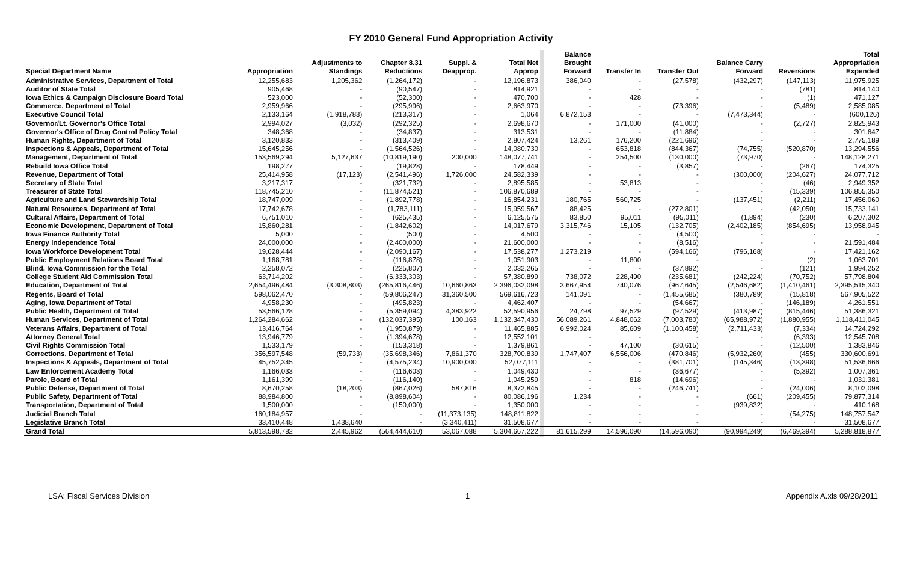FY 2010 General Fund Appropriation Activity
| | | Adjustments to | Chapter 8.31 | Suppl. & | Total Net | | Balance Brought | | | Balance Carry | | Total Appropriation |
| --- | --- | --- | --- | --- | --- | --- | --- | --- | --- | --- | --- | --- |
| Special Department Name | Appropriation | Standings | Reductions | Deapprop. | Approp | | Forward | Transfer In | Transfer Out | Forward | Reversions | Expended |
| Administrative Services, Department of Total | 12,255,683 | 1,205,362 | (1,264,172) | - | 12,196,873 | | 386,040 | - | (27,578) | (432,297) | (147,113) | 11,975,925 |
| Auditor of State Total | 905,468 | - | (90,547) | - | 814,921 | | - | - | - | - | (781) | 814,140 |
| Iowa Ethics & Campaign Disclosure Board Total | 523,000 | - | (52,300) | - | 470,700 | | - | 428 | - | - | (1) | 471,127 |
| Commerce, Department of Total | 2,959,966 | - | (295,996) | - | 2,663,970 | | - | - | (73,396) | - | (5,489) | 2,585,085 |
| Executive Council Total | 2,133,164 | (1,918,783) | (213,317) | - | 1,064 | | 6,872,153 | - | - | (7,473,344) | - | (600,126) |
| Governor/Lt. Governor's Office Total | 2,994,027 | (3,032) | (292,325) | - | 2,698,670 | | - | 171,000 | (41,000) | - | (2,727) | 2,825,943 |
| Governor's Office of Drug Control Policy Total | 348,368 | - | (34,837) | - | 313,531 | | - | - | (11,884) | - | - | 301,647 |
| Human Rights, Department of Total | 3,120,833 | - | (313,409) | - | 2,807,424 | | 13,261 | 176,200 | (221,696) | - | - | 2,775,189 |
| Inspections & Appeals, Department of Total | 15,645,256 | - | (1,564,526) | - | 14,080,730 | | - | 653,818 | (844,367) | (74,755) | (520,870) | 13,294,556 |
| Management, Department of Total | 153,569,294 | 5,127,637 | (10,819,190) | 200,000 | 148,077,741 | | - | 254,500 | (130,000) | (73,970) | - | 148,128,271 |
| Rebuild Iowa Office Total | 198,277 | - | (19,828) | - | 178,449 | | - | - | (3,857) | - | (267) | 174,325 |
| Revenue, Department of Total | 25,414,958 | (17,123) | (2,541,496) | 1,726,000 | 24,582,339 | | - | - | - | (300,000) | (204,627) | 24,077,712 |
| Secretary of State Total | 3,217,317 | - | (321,732) | - | 2,895,585 | | - | 53,813 | - | - | (46) | 2,949,352 |
| Treasurer of State Total | 118,745,210 | - | (11,874,521) | - | 106,870,689 | | - | - | - | - | (15,339) | 106,855,350 |
| Agriculture and Land Stewardship Total | 18,747,009 | - | (1,892,778) | - | 16,854,231 | | 180,765 | 560,725 | - | (137,451) | (2,211) | 17,456,060 |
| Natural Resources, Department of Total | 17,742,678 | - | (1,783,111) | - | 15,959,567 | | 88,425 | - | (272,801) | - | (42,050) | 15,733,141 |
| Cultural Affairs, Department of Total | 6,751,010 | - | (625,435) | - | 6,125,575 | | 83,850 | 95,011 | (95,011) | (1,894) | (230) | 6,207,302 |
| Economic Development, Department of Total | 15,860,281 | - | (1,842,602) | - | 14,017,679 | | 3,315,746 | 15,105 | (132,705) | (2,402,185) | (854,695) | 13,958,945 |
| Iowa Finance Authority Total | 5,000 | - | (500) | - | 4,500 | | - | - | (4,500) | - | - | - |
| Energy Independence Total | 24,000,000 | - | (2,400,000) | - | 21,600,000 | | - | - | (8,516) | - | - | 21,591,484 |
| Iowa Workforce Development Total | 19,628,444 | - | (2,090,167) | - | 17,538,277 | | 1,273,219 | - | (594,166) | (796,168) | - | 17,421,162 |
| Public Employment Relations Board Total | 1,168,781 | - | (116,878) | - | 1,051,903 | | - | 11,800 | - | - | (2) | 1,063,701 |
| Blind, Iowa Commission for the Total | 2,258,072 | - | (225,807) | - | 2,032,265 | | - | - | (37,892) | - | (121) | 1,994,252 |
| College Student Aid Commission Total | 63,714,202 | - | (6,333,303) | - | 57,380,899 | | 738,072 | 228,490 | (235,681) | (242,224) | (70,752) | 57,798,804 |
| Education, Department of Total | 2,654,496,484 | (3,308,803) | (265,816,446) | 10,660,863 | 2,396,032,098 | | 3,667,954 | 740,076 | (967,645) | (2,546,682) | (1,410,461) | 2,395,515,340 |
| Regents, Board of Total | 598,062,470 | - | (59,806,247) | 31,360,500 | 569,616,723 | | 141,091 | - | (1,455,685) | (380,789) | (15,818) | 567,905,522 |
| Aging, Iowa Department of Total | 4,958,230 | - | (495,823) | - | 4,462,407 | | - | - | (54,667) | - | (146,189) | 4,261,551 |
| Public Health, Department of Total | 53,566,128 | - | (5,359,094) | 4,383,922 | 52,590,956 | | 24,798 | 97,529 | (97,529) | (413,987) | (815,446) | 51,386,321 |
| Human Services, Department of Total | 1,264,284,662 | - | (132,037,395) | 100,163 | 1,132,347,430 | | 56,089,261 | 4,848,062 | (7,003,780) | (65,988,972) | (1,880,955) | 1,118,411,045 |
| Veterans Affairs, Department of Total | 13,416,764 | - | (1,950,879) | - | 11,465,885 | | 6,992,024 | 85,609 | (1,100,458) | (2,711,433) | (7,334) | 14,724,292 |
| Attorney General Total | 13,946,779 | - | (1,394,678) | - | 12,552,101 | | - | - | - | - | (6,393) | 12,545,708 |
| Civil Rights Commission Total | 1,533,179 | - | (153,318) | - | 1,379,861 | | - | 47,100 | (30,615) | - | (12,500) | 1,383,846 |
| Corrections, Department of Total | 356,597,548 | (59,733) | (35,698,346) | 7,861,370 | 328,700,839 | | 1,747,407 | 6,556,006 | (470,846) | (5,932,260) | (455) | 330,600,691 |
| Inspections & Appeals, Department of Total | 45,752,345 | - | (4,575,234) | 10,900,000 | 52,077,111 | | - | - | (381,701) | (145,346) | (13,398) | 51,536,666 |
| Law Enforcement Academy Total | 1,166,033 | - | (116,603) | - | 1,049,430 | | - | - | (36,677) | - | (5,392) | 1,007,361 |
| Parole, Board of Total | 1,161,399 | - | (116,140) | - | 1,045,259 | | - | 818 | (14,696) | - | - | 1,031,381 |
| Public Defense, Department of Total | 8,670,258 | (18,203) | (867,026) | 587,816 | 8,372,845 | | - | - | (246,741) | - | (24,006) | 8,102,098 |
| Public Safety, Department of Total | 88,984,800 | - | (8,898,604) | - | 80,086,196 | | 1,234 | - | - | (661) | (209,455) | 79,877,314 |
| Transportation, Department of Total | 1,500,000 | - | (150,000) | - | 1,350,000 | | - | - | - | (939,832) | - | 410,168 |
| Judicial Branch Total | 160,184,957 | - | - | (11,373,135) | 148,811,822 | | - | - | - | - | (54,275) | 148,757,547 |
| Legislative Branch Total | 33,410,448 | 1,438,640 | - | (3,340,411) | 31,508,677 | | - | - | - | - | - | 31,508,677 |
| Grand Total | 5,813,598,782 | 2,445,962 | (564,444,610) | 53,067,088 | 5,304,667,222 | | 81,615,299 | 14,596,090 | (14,596,090) | (90,994,249) | (6,469,394) | 5,288,818,877 |
LSA: Fiscal Services Division 1 Appendix A.xls 09/28/2011